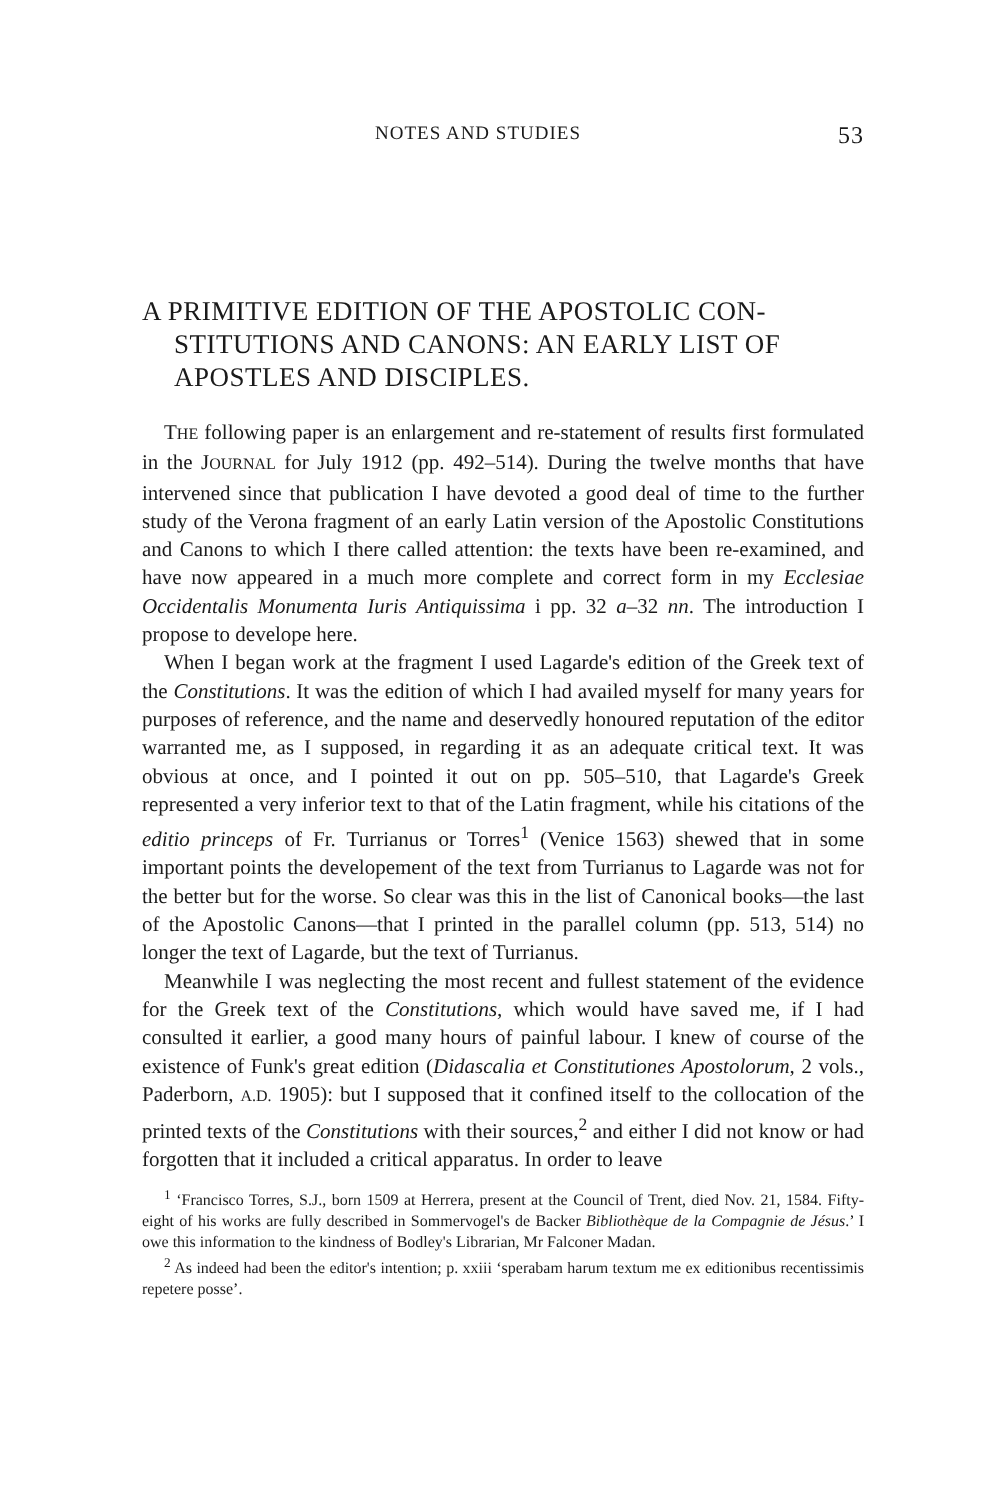NOTES AND STUDIES 53
A PRIMITIVE EDITION OF THE APOSTOLIC CON­STITUTIONS AND CANONS: AN EARLY LIST OF APOSTLES AND DISCIPLES.
THE following paper is an enlargement and re-statement of results first formulated in the JOURNAL for July 1912 (pp. 492–514). During the twelve months that have intervened since that publication I have devoted a good deal of time to the further study of the Verona fragment of an early Latin version of the Apostolic Constitutions and Canons to which I there called attention: the texts have been re-examined, and have now appeared in a much more complete and correct form in my Ecclesiae Occidentalis Monumenta Iuris Antiquissima i pp. 32 a–32 nn. The introduction I propose to develope here.
When I began work at the fragment I used Lagarde's edition of the Greek text of the Constitutions. It was the edition of which I had availed myself for many years for purposes of reference, and the name and deservedly honoured reputation of the editor warranted me, as I supposed, in regarding it as an adequate critical text. It was obvious at once, and I pointed it out on pp. 505–510, that Lagarde's Greek represented a very inferior text to that of the Latin fragment, while his citations of the editio princeps of Fr. Turrianus or Torres<sup>1</sup> (Venice 1563) shewed that in some important points the developement of the text from Turrianus to Lagarde was not for the better but for the worse. So clear was this in the list of Canonical books—the last of the Apostolic Canons—that I printed in the parallel column (pp. 513, 514) no longer the text of Lagarde, but the text of Turrianus.
Meanwhile I was neglecting the most recent and fullest statement of the evidence for the Greek text of the Constitutions, which would have saved me, if I had consulted it earlier, a good many hours of painful labour. I knew of course of the existence of Funk's great edition (Didascalia et Constitutiones Apostolorum, 2 vols., Paderborn, A.D. 1905): but I supposed that it confined itself to the collocation of the printed texts of the Constitutions with their sources,<sup>2</sup> and either I did not know or had forgotten that it included a critical apparatus. In order to leave
<sup>1</sup> ‘Francisco Torres, S.J., born 1509 at Herrera, present at the Council of Trent, died Nov. 21, 1584. Fifty-eight of his works are fully described in Sommervogel's de Backer Bibliothèque de la Compagnie de Jésus.’ I owe this information to the kindness of Bodley's Librarian, Mr Falconer Madan.
<sup>2</sup> As indeed had been the editor's intention; p. xxiii ‘sperabam harum textum me ex editionibus recentissimis repetere posse’.